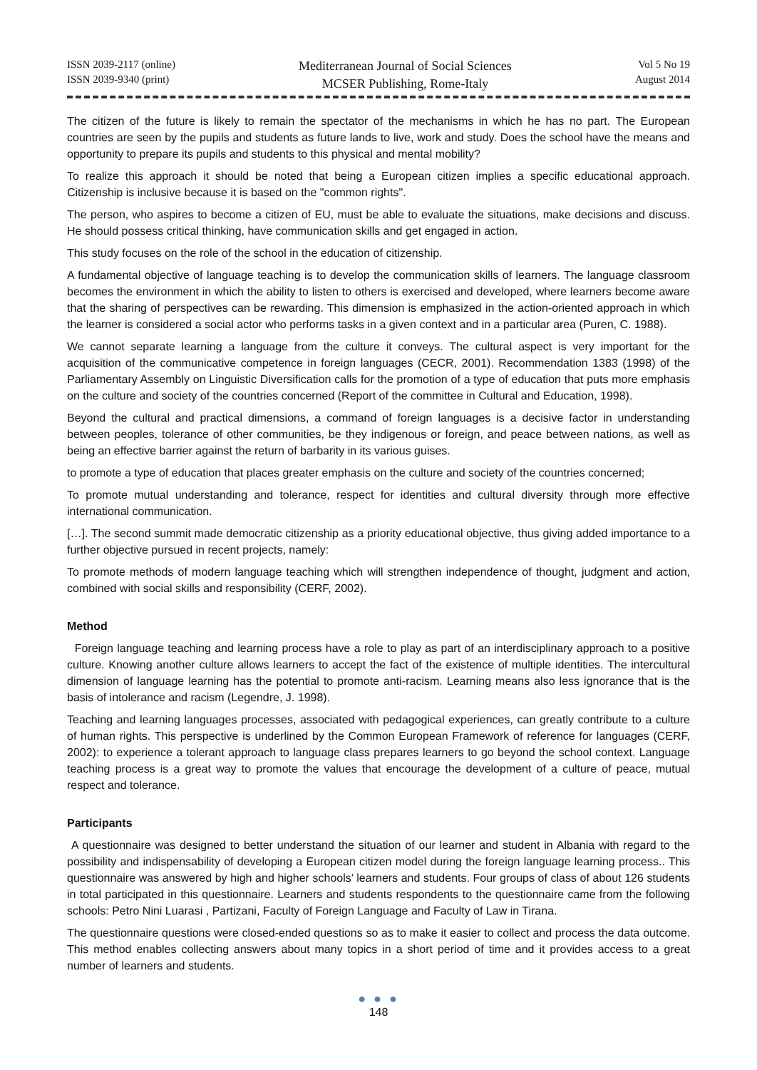ISSN 2039-2117 (online)
ISSN 2039-9340 (print)
Mediterranean Journal of Social Sciences
MCSER Publishing, Rome-Italy
Vol 5 No 19
August 2014
The citizen of the future is likely to remain the spectator of the mechanisms in which he has no part. The European countries are seen by the pupils and students as future lands to live, work and study. Does the school have the means and opportunity to prepare its pupils and students to this physical and mental mobility?
To realize this approach it should be noted that being a European citizen implies a specific educational approach. Citizenship is inclusive because it is based on the "common rights".
The person, who aspires to become a citizen of EU, must be able to evaluate the situations, make decisions and discuss. He should possess critical thinking, have communication skills and get engaged in action.
This study focuses on the role of the school in the education of citizenship.
A fundamental objective of language teaching is to develop the communication skills of learners. The language classroom becomes the environment in which the ability to listen to others is exercised and developed, where learners become aware that the sharing of perspectives can be rewarding. This dimension is emphasized in the action-oriented approach in which the learner is considered a social actor who performs tasks in a given context and in a particular area (Puren, C. 1988).
We cannot separate learning a language from the culture it conveys. The cultural aspect is very important for the acquisition of the communicative competence in foreign languages (CECR, 2001). Recommendation 1383 (1998) of the Parliamentary Assembly on Linguistic Diversification calls for the promotion of a type of education that puts more emphasis on the culture and society of the countries concerned (Report of the committee in Cultural and Education, 1998).
Beyond the cultural and practical dimensions, a command of foreign languages is a decisive factor in understanding between peoples, tolerance of other communities, be they indigenous or foreign, and peace between nations, as well as being an effective barrier against the return of barbarity in its various guises.
to promote a type of education that places greater emphasis on the culture and society of the countries concerned;
To promote mutual understanding and tolerance, respect for identities and cultural diversity through more effective international communication.
[…]. The second summit made democratic citizenship as a priority educational objective, thus giving added importance to a further objective pursued in recent projects, namely:
To promote methods of modern language teaching which will strengthen independence of thought, judgment and action, combined with social skills and responsibility (CERF, 2002).
Method
Foreign language teaching and learning process have a role to play as part of an interdisciplinary approach to a positive culture. Knowing another culture allows learners to accept the fact of the existence of multiple identities. The intercultural dimension of language learning has the potential to promote anti-racism. Learning means also less ignorance that is the basis of intolerance and racism (Legendre, J. 1998).
Teaching and learning languages processes, associated with pedagogical experiences, can greatly contribute to a culture of human rights. This perspective is underlined by the Common European Framework of reference for languages (CERF, 2002): to experience a tolerant approach to language class prepares learners to go beyond the school context. Language teaching process is a great way to promote the values that encourage the development of a culture of peace, mutual respect and tolerance.
Participants
A questionnaire was designed to better understand the situation of our learner and student in Albania with regard to the possibility and indispensability of developing a European citizen model during the foreign language learning process.. This questionnaire was answered by high and higher schools’ learners and students. Four groups of class of about 126 students in total participated in this questionnaire. Learners and students respondents to the questionnaire came from the following schools: Petro Nini Luarasi , Partizani, Faculty of Foreign Language and Faculty of Law in Tirana.
The questionnaire questions were closed-ended questions so as to make it easier to collect and process the data outcome. This method enables collecting answers about many topics in a short period of time and it provides access to a great number of learners and students.
● ● ●
148